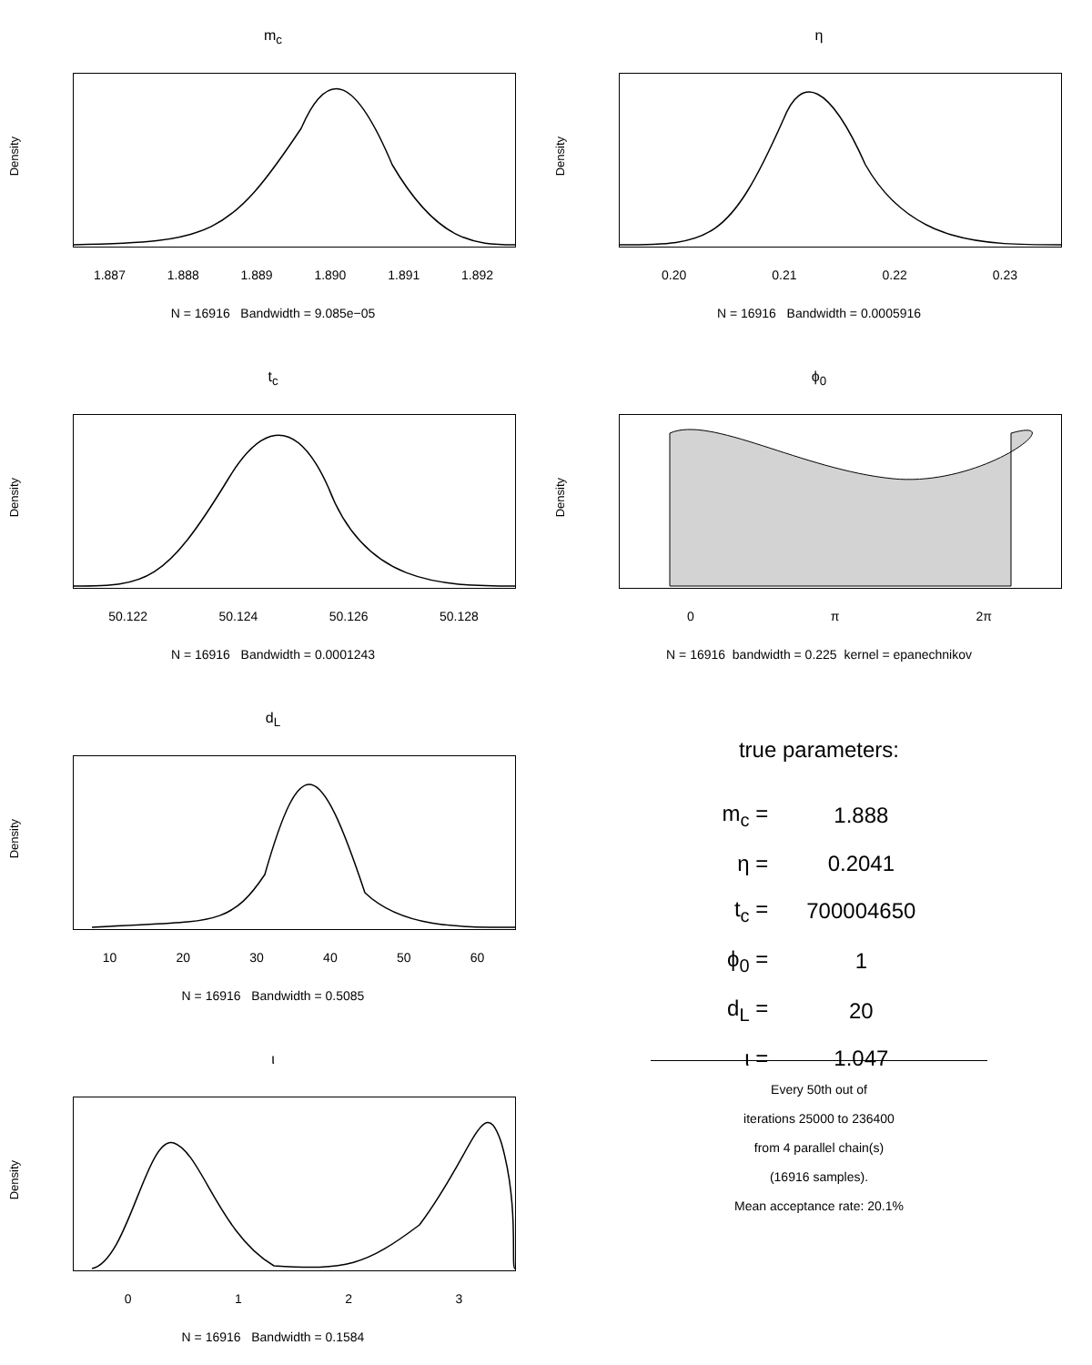m<sub>c</sub>
Density
1.887 1.888 1.889 1.890 1.891 1.892
N = 16916 Bandwidth = 9.085e−05
η
Density
0.20 0.21 0.22 0.23
N = 16916 Bandwidth = 0.0005916
t<sub>c</sub>
Density
50.122 50.124 50.126 50.128
N = 16916 Bandwidth = 0.0001243
ϕ<sub>0</sub>
Density
0 π 2π
N = 16916 bandwidth = 0.225 kernel = epanechnikov
d<sub>L</sub>
Density
10 20 30 40 50 60
N = 16916 Bandwidth = 0.5085
true parameters:
| m<sub>c</sub> = | 1.888 |
| η = | 0.2041 |
| t<sub>c</sub> = | 700004650 |
| ϕ<sub>0</sub> = | 1 |
| d<sub>L</sub> = | 20 |
| ι = | 1.047 |
ι
Density
0 1 2 3
N = 16916 Bandwidth = 0.1584
Every 50th out of
iterations 25000 to 236400
from 4 parallel chain(s)
(16916 samples).
Mean acceptance rate: 20.1%